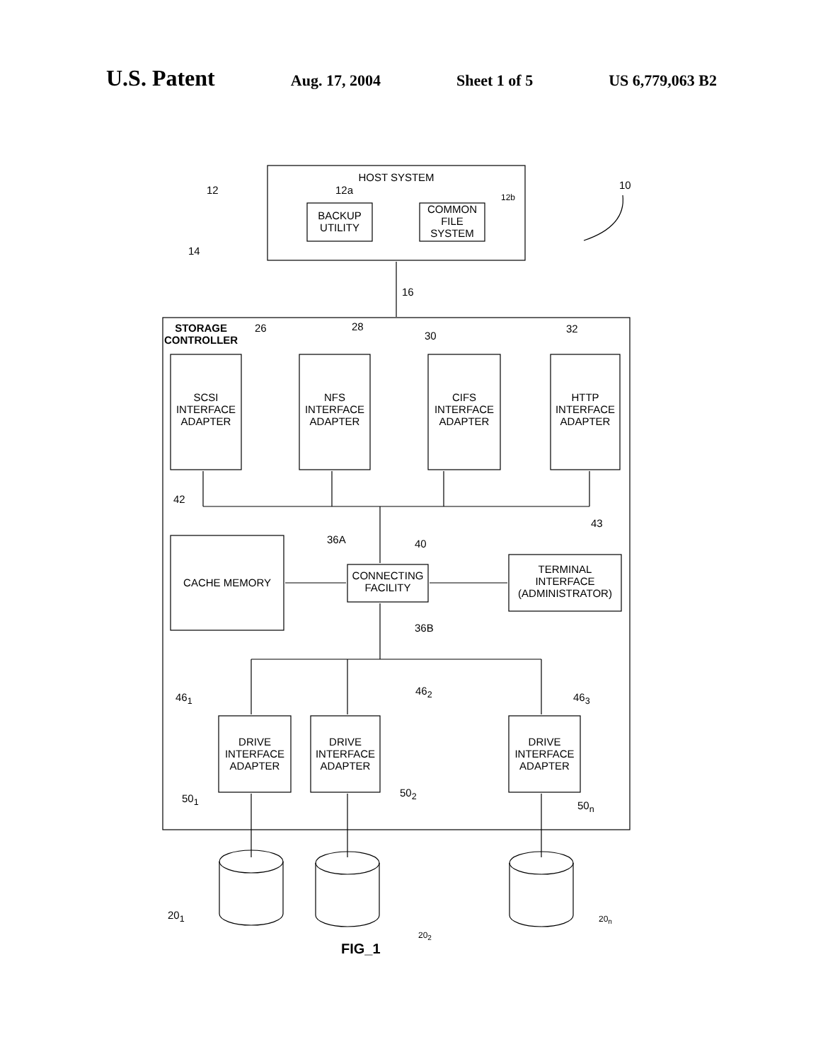U.S. Patent Aug. 17, 2004 Sheet 1 of 5 US 6,779,063 B2
HOST SYSTEM
BACKUP UTILITY
COMMON FILE SYSTEM
12 12a
12b
10
14
16
STORAGE
CONTROLLER
26 28
30
32
SCSI INTERFACE ADAPTER
NFS INTERFACE ADAPTER
CIFS INTERFACE ADAPTER
HTTP INTERFACE ADAPTER
42
36A 40
43
CACHE MEMORY
CONNECTING FACILITY
TERMINAL INTERFACE (ADMINISTRATOR)
36B
46<sub>1</sub>
46<sub>2</sub>
46<sub>3</sub>
DRIVE INTERFACE ADAPTER
DRIVE INTERFACE ADAPTER
DRIVE INTERFACE ADAPTER
50<sub>1</sub> 50<sub>2</sub>
50<sub>n</sub>
20<sub>1</sub>
20<sub>2</sub>
20<sub>n</sub>
FIG_1